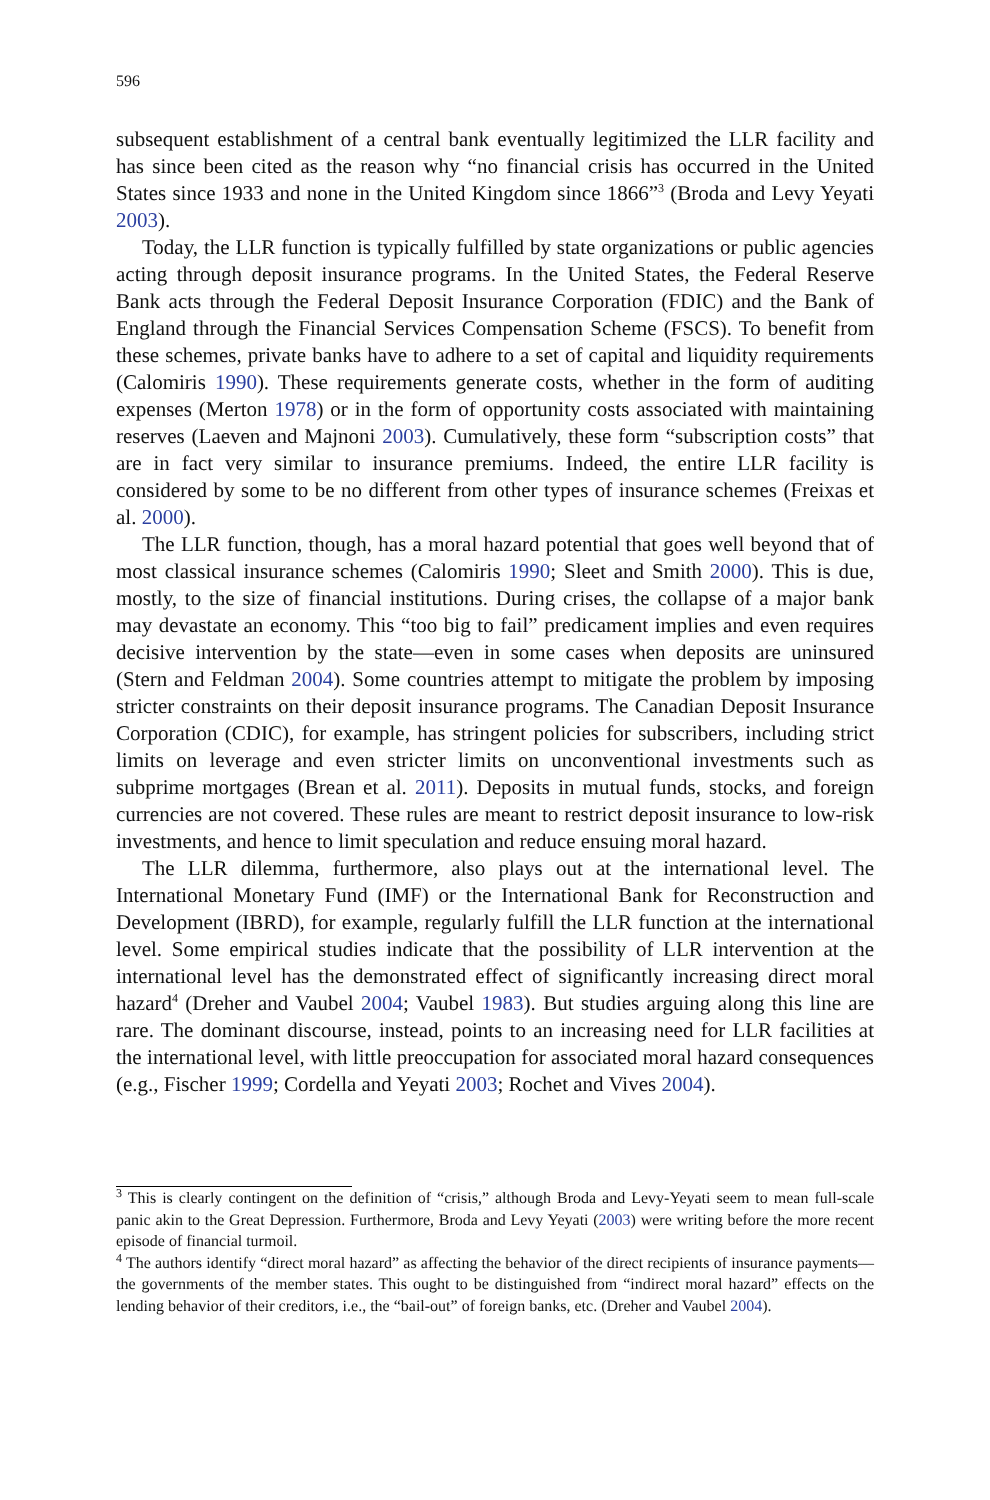596
subsequent establishment of a central bank eventually legitimized the LLR facility and has since been cited as the reason why “no financial crisis has occurred in the United States since 1933 and none in the United Kingdom since 1866”<sup>3</sup> (Broda and Levy Yeyati 2003).
Today, the LLR function is typically fulfilled by state organizations or public agencies acting through deposit insurance programs. In the United States, the Federal Reserve Bank acts through the Federal Deposit Insurance Corporation (FDIC) and the Bank of England through the Financial Services Compensation Scheme (FSCS). To benefit from these schemes, private banks have to adhere to a set of capital and liquidity requirements (Calomiris 1990). These requirements generate costs, whether in the form of auditing expenses (Merton 1978) or in the form of opportunity costs associated with maintaining reserves (Laeven and Majnoni 2003). Cumulatively, these form “subscription costs” that are in fact very similar to insurance premiums. Indeed, the entire LLR facility is considered by some to be no different from other types of insurance schemes (Freixas et al. 2000).
The LLR function, though, has a moral hazard potential that goes well beyond that of most classical insurance schemes (Calomiris 1990; Sleet and Smith 2000). This is due, mostly, to the size of financial institutions. During crises, the collapse of a major bank may devastate an economy. This “too big to fail” predicament implies and even requires decisive intervention by the state—even in some cases when deposits are uninsured (Stern and Feldman 2004). Some countries attempt to mitigate the problem by imposing stricter constraints on their deposit insurance programs. The Canadian Deposit Insurance Corporation (CDIC), for example, has stringent policies for subscribers, including strict limits on leverage and even stricter limits on unconventional investments such as subprime mortgages (Brean et al. 2011). Deposits in mutual funds, stocks, and foreign currencies are not covered. These rules are meant to restrict deposit insurance to low-risk investments, and hence to limit speculation and reduce ensuing moral hazard.
The LLR dilemma, furthermore, also plays out at the international level. The International Monetary Fund (IMF) or the International Bank for Reconstruction and Development (IBRD), for example, regularly fulfill the LLR function at the international level. Some empirical studies indicate that the possibility of LLR intervention at the international level has the demonstrated effect of significantly increasing direct moral hazard<sup>4</sup> (Dreher and Vaubel 2004; Vaubel 1983). But studies arguing along this line are rare. The dominant discourse, instead, points to an increasing need for LLR facilities at the international level, with little preoccupation for associated moral hazard consequences (e.g., Fischer 1999; Cordella and Yeyati 2003; Rochet and Vives 2004).
<sup>3</sup> This is clearly contingent on the definition of “crisis,” although Broda and Levy-Yeyati seem to mean full-scale panic akin to the Great Depression. Furthermore, Broda and Levy Yeyati (2003) were writing before the more recent episode of financial turmoil.
<sup>4</sup> The authors identify “direct moral hazard” as affecting the behavior of the direct recipients of insurance payments—the governments of the member states. This ought to be distinguished from “indirect moral hazard” effects on the lending behavior of their creditors, i.e., the “bail-out” of foreign banks, etc. (Dreher and Vaubel 2004).